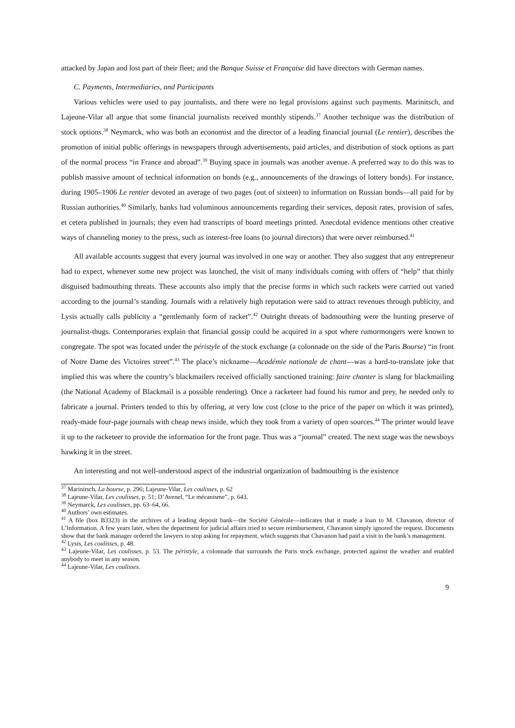attacked by Japan and lost part of their fleet; and the Banque Suisse et Française did have directors with German names.
C. Payments, Intermediaries, and Participants
Various vehicles were used to pay journalists, and there were no legal provisions against such payments. Marinitsch, and Lajeune-Vilar all argue that some financial journalists received monthly stipends.<sup>37</sup> Another technique was the distribution of stock options.<sup>38</sup> Neymarck, who was both an economist and the director of a leading financial journal (Le rentier), describes the promotion of initial public offerings in newspapers through advertisements, paid articles, and distribution of stock options as part of the normal process “in France and abroad”.<sup>39</sup> Buying space in journals was another avenue. A preferred way to do this was to publish massive amount of technical information on bonds (e.g., announcements of the drawings of lottery bonds). For instance, during 1905–1906 Le rentier devoted an average of two pages (out of sixteen) to information on Russian bonds—all paid for by Russian authorities.<sup>40</sup> Similarly, banks had voluminous announcements regarding their services, deposit rates, provision of safes, et cetera published in journals; they even had transcripts of board meetings printed. Anecdotal evidence mentions other creative ways of channeling money to the press, such as interest-free loans (to journal directors) that were never reimbursed.<sup>41</sup>
All available accounts suggest that every journal was involved in one way or another. They also suggest that any entrepreneur had to expect, whenever some new project was launched, the visit of many individuals coming with offers of “help” that thinly disguised badmouthing threats. These accounts also imply that the precise forms in which such rackets were carried out varied according to the journal’s standing. Journals with a relatively high reputation were said to attract revenues through publicity, and Lysis actually calls publicity a “gentlemanly form of racket”.<sup>42</sup> Outright threats of badmouthing were the hunting preserve of journalist-thugs. Contemporaries explain that financial gossip could be acquired in a spot where rumormongers were known to congregate. The spot was located under the péristyle of the stock exchange (a colonnade on the side of the Paris Bourse) “in front of Notre Dame des Victoires street”.<sup>43</sup> The place’s nickname—Académie nationale de chant—was a hard-to-translate joke that implied this was where the country’s blackmailers received officially sanctioned training: faire chanter is slang for blackmailing (the National Academy of Blackmail is a possible rendering). Once a racketeer had found his rumor and prey, he needed only to fabricate a journal. Printers tended to this by offering, at very low cost (close to the price of the paper on which it was printed), ready-made four-page journals with cheap news inside, which they took from a variety of open sources.<sup>44</sup> The printer would leave it up to the racketeer to provide the information for the front page. Thus was a “journal” created. The next stage was the newsboys hawking it in the street.
An interesting and not well-understood aspect of the industrial organization of badmouthing is the existence
<sup>37</sup> Marinitsch, La bourse, p. 296; Lajeune-Vilar, Les coulisses, p. 62
<sup>38</sup> Lajeune-Vilar, Les coulisses, p. 51; D’Avenel, “Le mécanisme”, p. 643.
<sup>39</sup> Neymarck, Les coulisses, pp. 63–64, 66.
<sup>40</sup> Authors’ own estimates.
<sup>41</sup> A file (box B3323) in the archives of a leading deposit bank—the Société Générale—indicates that it made a loan to M. Chavanon, director of L’Information. A few years later, when the department for judicial affairs tried to secure reimbursement, Chavanon simply ignored the request. Documents show that the bank manager ordered the lawyers to stop asking for repayment, which suggests that Chavanon had paid a visit to the bank’s management.
<sup>42</sup> Lysis, Les coulisses, p. 48.
<sup>43</sup> Lajeune-Vilar, Les coulisses, p. 53. The péristyle, a colonnade that surrounds the Paris stock exchange, protected against the weather and enabled anybody to meet in any season.
<sup>44</sup> Lajeune-Vilar, Les coulisses.
9